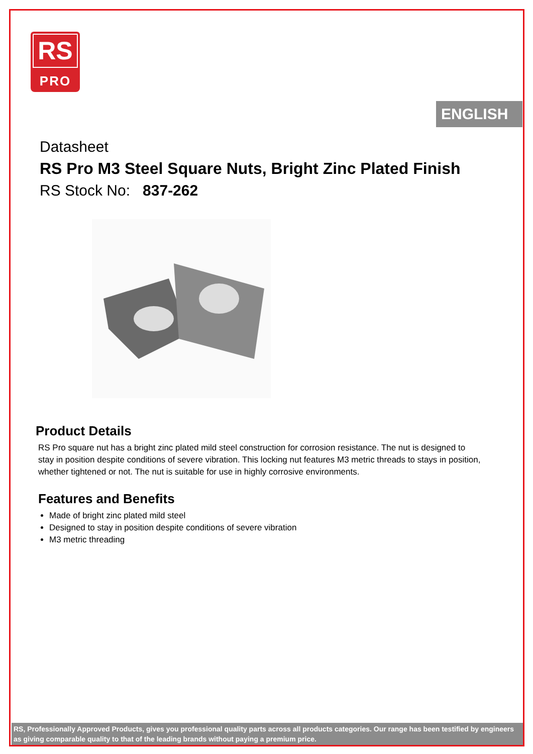RS
PRO
ENGLISH
Datasheet
RS Pro M3 Steel Square Nuts, Bright Zinc Plated Finish
RS Stock No: 837-262
Product Details
RS Pro square nut has a bright zinc plated mild steel construction for corrosion resistance. The nut is designed to stay in position despite conditions of severe vibration. This locking nut features M3 metric threads to stays in position, whether tightened or not. The nut is suitable for use in highly corrosive environments.
Features and Benefits
Made of bright zinc plated mild steel
Designed to stay in position despite conditions of severe vibration
M3 metric threading
RS, Professionally Approved Products, gives you professional quality parts across all products categories. Our range has been testified by engineers as giving comparable quality to that of the leading brands without paying a premium price.